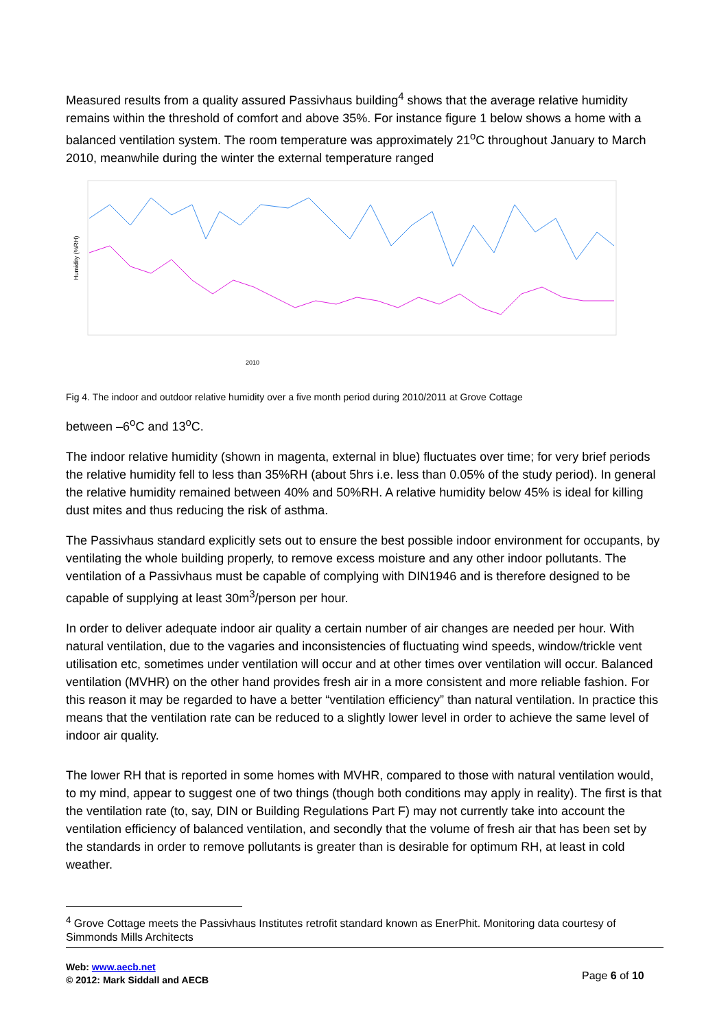Measured results from a quality assured Passivhaus building<sup>4</sup> shows that the average relative humidity remains within the threshold of comfort and above 35%. For instance figure 1 below shows a home with a balanced ventilation system. The room temperature was approximately 21<sup>o</sup>C throughout January to March 2010, meanwhile during the winter the external temperature ranged
2010
Humidity (%RH)
Fig 4. The indoor and outdoor relative humidity over a five month period during 2010/2011 at Grove Cottage
between –6<sup>o</sup>C and 13<sup>o</sup>C.
The indoor relative humidity (shown in magenta, external in blue) fluctuates over time; for very brief periods the relative humidity fell to less than 35%RH (about 5hrs i.e. less than 0.05% of the study period). In general the relative humidity remained between 40% and 50%RH. A relative humidity below 45% is ideal for killing dust mites and thus reducing the risk of asthma.
The Passivhaus standard explicitly sets out to ensure the best possible indoor environment for occupants, by ventilating the whole building properly, to remove excess moisture and any other indoor pollutants. The ventilation of a Passivhaus must be capable of complying with DIN1946 and is therefore designed to be capable of supplying at least 30m<sup>3</sup>/person per hour.
In order to deliver adequate indoor air quality a certain number of air changes are needed per hour. With natural ventilation, due to the vagaries and inconsistencies of fluctuating wind speeds, window/trickle vent utilisation etc, sometimes under ventilation will occur and at other times over ventilation will occur. Balanced ventilation (MVHR) on the other hand provides fresh air in a more consistent and more reliable fashion. For this reason it may be regarded to have a better “ventilation efficiency” than natural ventilation. In practice this means that the ventilation rate can be reduced to a slightly lower level in order to achieve the same level of indoor air quality.
The lower RH that is reported in some homes with MVHR, compared to those with natural ventilation would, to my mind, appear to suggest one of two things (though both conditions may apply in reality). The first is that the ventilation rate (to, say, DIN or Building Regulations Part F) may not currently take into account the ventilation efficiency of balanced ventilation, and secondly that the volume of fresh air that has been set by the standards in order to remove pollutants is greater than is desirable for optimum RH, at least in cold weather.
<sup>4</sup> Grove Cottage meets the Passivhaus Institutes retrofit standard known as EnerPhit. Monitoring data courtesy of Simmonds Mills Architects
Web: www.aecb.net
© 2012: Mark Siddall and AECB
Page 6 of 10